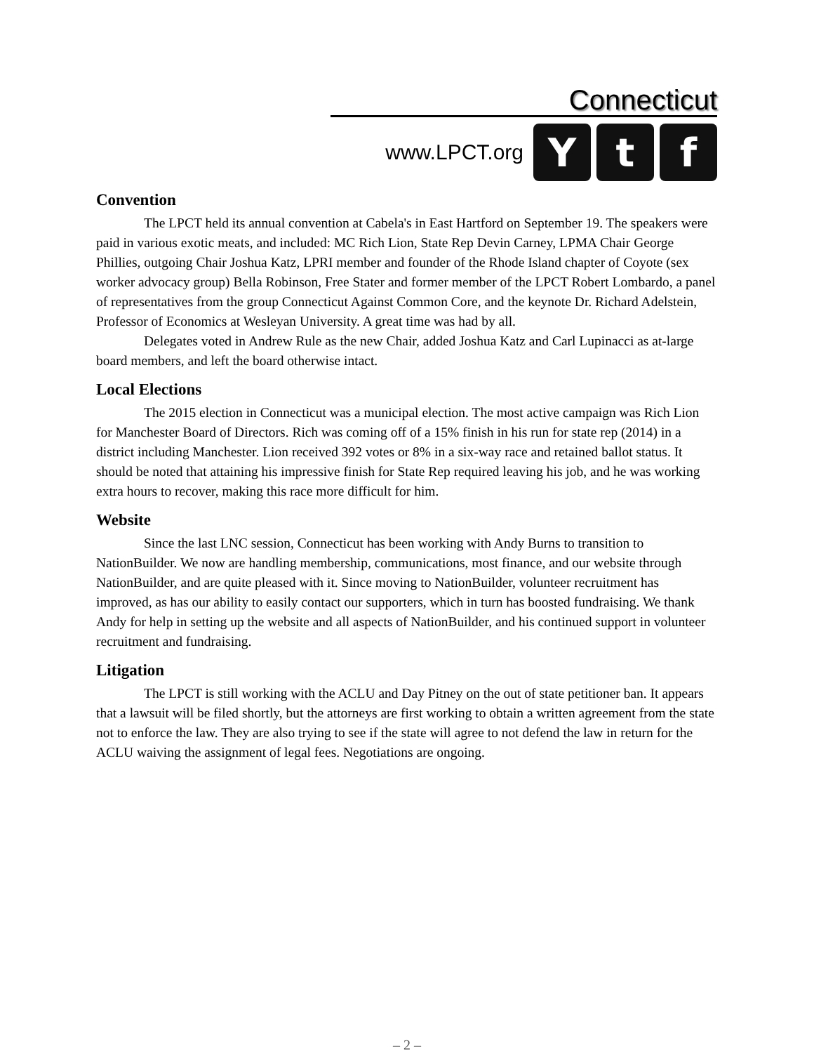Connecticut
www.LPCT.org
Y t f
Convention
The LPCT held its annual convention at Cabela's in East Hartford on September 19. The speakers were paid in various exotic meats, and included: MC Rich Lion, State Rep Devin Carney, LPMA Chair George Phillies, outgoing Chair Joshua Katz, LPRI member and founder of the Rhode Island chapter of Coyote (sex worker advocacy group) Bella Robinson, Free Stater and former member of the LPCT Robert Lombardo, a panel of representatives from the group Connecticut Against Common Core, and the keynote Dr. Richard Adelstein, Professor of Economics at Wesleyan University. A great time was had by all.
Delegates voted in Andrew Rule as the new Chair, added Joshua Katz and Carl Lupinacci as at-large board members, and left the board otherwise intact.
Local Elections
The 2015 election in Connecticut was a municipal election. The most active campaign was Rich Lion for Manchester Board of Directors. Rich was coming off of a 15% finish in his run for state rep (2014) in a district including Manchester. Lion received 392 votes or 8% in a six-way race and retained ballot status. It should be noted that attaining his impressive finish for State Rep required leaving his job, and he was working extra hours to recover, making this race more difficult for him.
Website
Since the last LNC session, Connecticut has been working with Andy Burns to transition to NationBuilder. We now are handling membership, communications, most finance, and our website through NationBuilder, and are quite pleased with it. Since moving to NationBuilder, volunteer recruitment has improved, as has our ability to easily contact our supporters, which in turn has boosted fundraising. We thank Andy for help in setting up the website and all aspects of NationBuilder, and his continued support in volunteer recruitment and fundraising.
Litigation
The LPCT is still working with the ACLU and Day Pitney on the out of state petitioner ban. It appears that a lawsuit will be filed shortly, but the attorneys are first working to obtain a written agreement from the state not to enforce the law. They are also trying to see if the state will agree to not defend the law in return for the ACLU waiving the assignment of legal fees. Negotiations are ongoing.
– 2 –